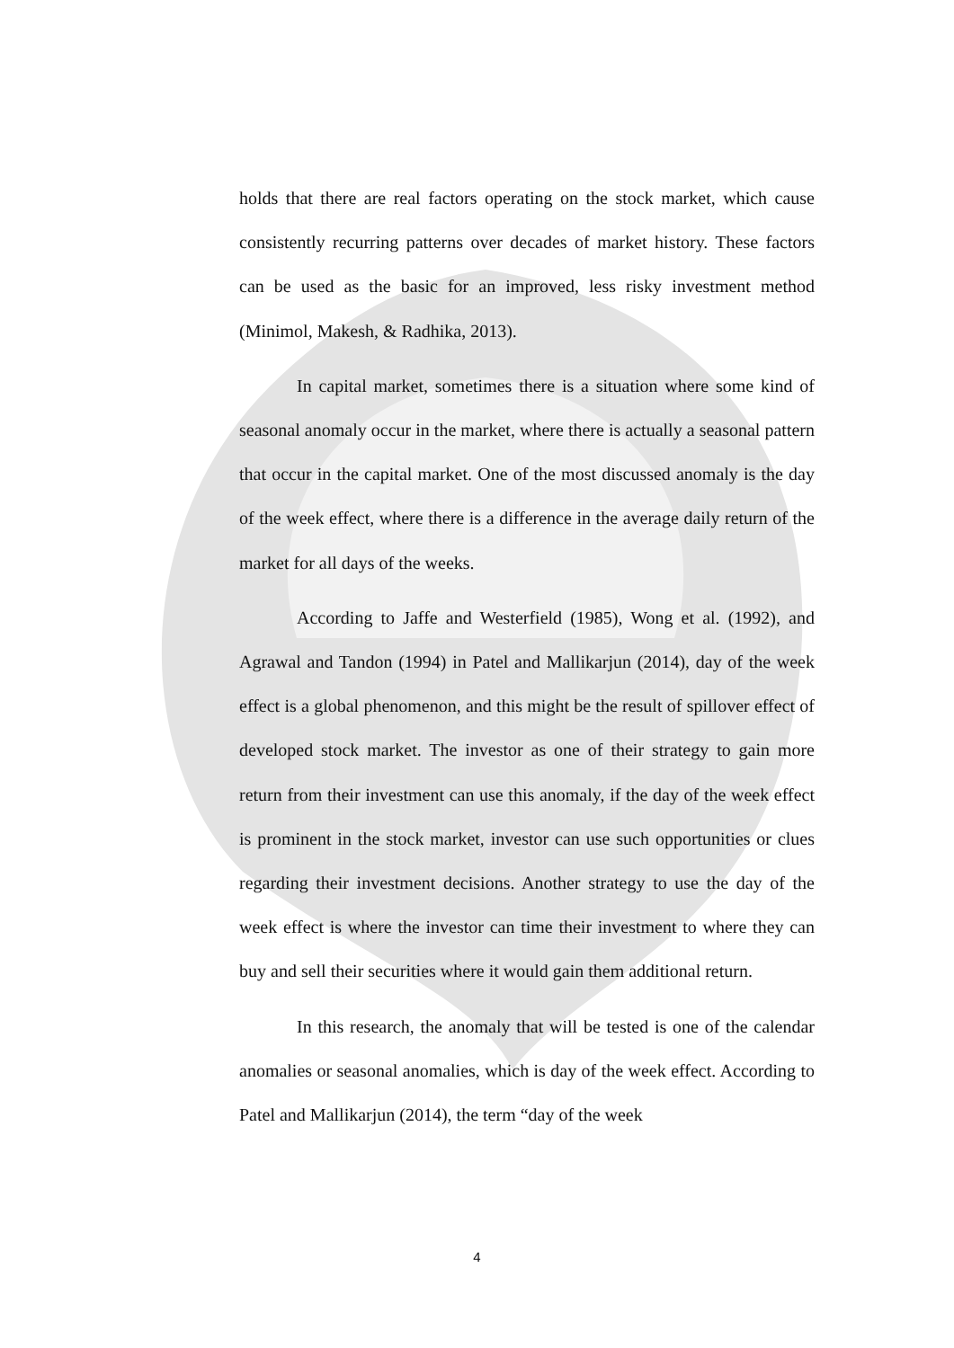holds that there are real factors operating on the stock market, which cause consistently recurring patterns over decades of market history. These factors can be used as the basic for an improved, less risky investment method (Minimol, Makesh, & Radhika, 2013).
In capital market, sometimes there is a situation where some kind of seasonal anomaly occur in the market, where there is actually a seasonal pattern that occur in the capital market. One of the most discussed anomaly is the day of the week effect, where there is a difference in the average daily return of the market for all days of the weeks.
According to Jaffe and Westerfield (1985), Wong et al. (1992), and Agrawal and Tandon (1994) in Patel and Mallikarjun (2014), day of the week effect is a global phenomenon, and this might be the result of spillover effect of developed stock market. The investor as one of their strategy to gain more return from their investment can use this anomaly, if the day of the week effect is prominent in the stock market, investor can use such opportunities or clues regarding their investment decisions. Another strategy to use the day of the week effect is where the investor can time their investment to where they can buy and sell their securities where it would gain them additional return.
In this research, the anomaly that will be tested is one of the calendar anomalies or seasonal anomalies, which is day of the week effect. According to Patel and Mallikarjun (2014), the term “day of the week
4